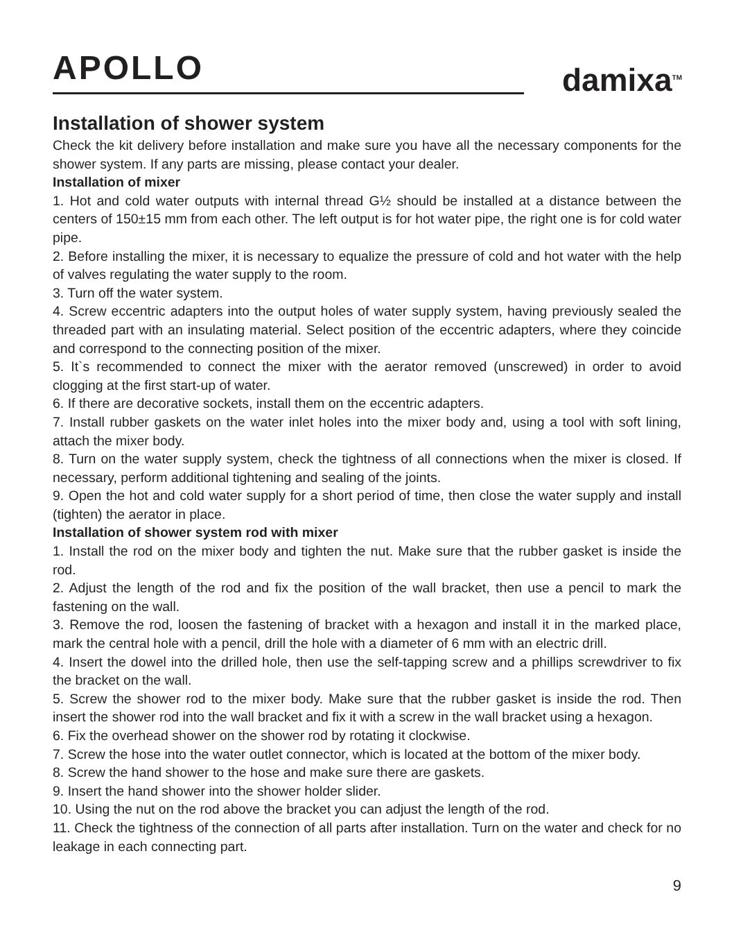APOLLO
damixa<sup>TM</sup>
Installation of shower system
Check the kit delivery before installation and make sure you have all the necessary components for the shower system. If any parts are missing, please contact your dealer.
Installation of mixer
1. Hot and cold water outputs with internal thread G½ should be installed at a distance between the centers of 150±15 mm from each other. The left output is for hot water pipe, the right one is for cold water pipe.
2. Before installing the mixer, it is necessary to equalize the pressure of cold and hot water with the help of valves regulating the water supply to the room.
3. Turn off the water system.
4. Screw eccentric adapters into the output holes of water supply system, having previously sealed the threaded part with an insulating material. Select position of the eccentric adapters, where they coincide and correspond to the connecting position of the mixer.
5. It`s recommended to connect the mixer with the aerator removed (unscrewed) in order to avoid clogging at the first start-up of water.
6. If there are decorative sockets, install them on the eccentric adapters.
7. Install rubber gaskets on the water inlet holes into the mixer body and, using a tool with soft lining, attach the mixer body.
8. Turn on the water supply system, check the tightness of all connections when the mixer is closed. If necessary, perform additional tightening and sealing of the joints.
9. Open the hot and cold water supply for a short period of time, then close the water supply and install (tighten) the aerator in place.
Installation of shower system rod with mixer
1. Install the rod on the mixer body and tighten the nut. Make sure that the rubber gasket is inside the rod.
2. Adjust the length of the rod and fix the position of the wall bracket, then use a pencil to mark the fastening on the wall.
3. Remove the rod, loosen the fastening of bracket with a hexagon and install it in the marked place, mark the central hole with a pencil, drill the hole with a diameter of 6 mm with an electric drill.
4. Insert the dowel into the drilled hole, then use the self-tapping screw and a phillips screwdriver to fix the bracket on the wall.
5. Screw the shower rod to the mixer body. Make sure that the rubber gasket is inside the rod. Then insert the shower rod into the wall bracket and fix it with a screw in the wall bracket using a hexagon.
6. Fix the overhead shower on the shower rod by rotating it clockwise.
7. Screw the hose into the water outlet connector, which is located at the bottom of the mixer body.
8. Screw the hand shower to the hose and make sure there are gaskets.
9. Insert the hand shower into the shower holder slider.
10. Using the nut on the rod above the bracket you can adjust the length of the rod.
11. Check the tightness of the connection of all parts after installation. Turn on the water and check for no leakage in each connecting part.
9